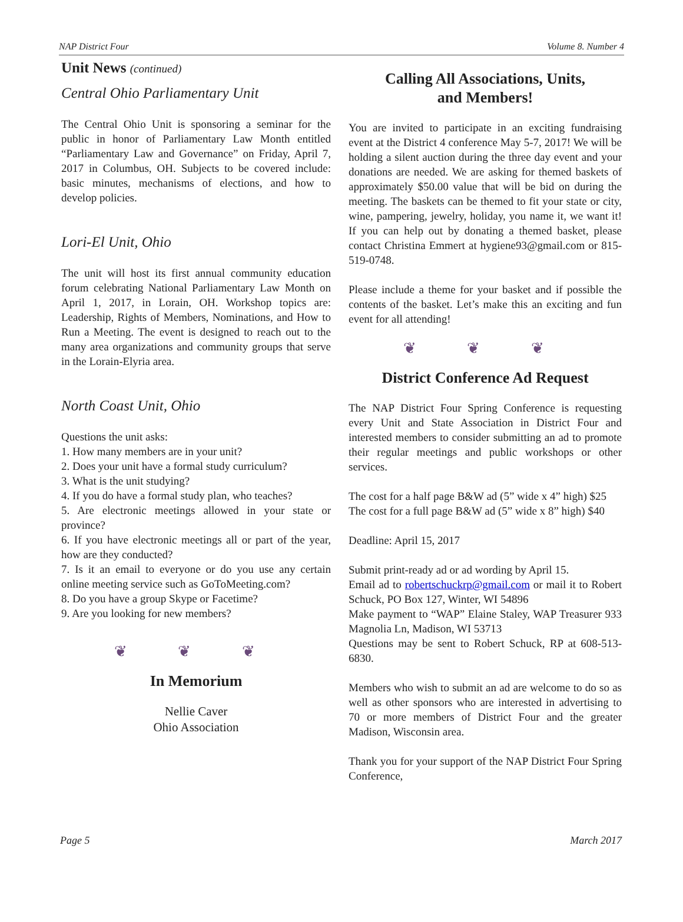NAP District Four Volume 8. Number 4
Unit News (continued)
Central Ohio Parliamentary Unit
The Central Ohio Unit is sponsoring a seminar for the public in honor of Parliamentary Law Month entitled “Parliamentary Law and Governance” on Friday, April 7, 2017 in Columbus, OH. Subjects to be covered include: basic minutes, mechanisms of elections, and how to develop policies.
Lori-El Unit, Ohio
The unit will host its first annual community education forum celebrating National Parliamentary Law Month on April 1, 2017, in Lorain, OH. Workshop topics are: Leadership, Rights of Members, Nominations, and How to Run a Meeting. The event is designed to reach out to the many area organizations and community groups that serve in the Lorain-Elyria area.
North Coast Unit, Ohio
Questions the unit asks:
1. How many members are in your unit?
2. Does your unit have a formal study curriculum?
3. What is the unit studying?
4. If you do have a formal study plan, who teaches?
5. Are electronic meetings allowed in your state or province?
6. If you have electronic meetings all or part of the year, how are they conducted?
7. Is it an email to everyone or do you use any certain online meeting service such as GoToMeeting.com?
8. Do you have a group Skype or Facetime?
9. Are you looking for new members?
❦ ❦ ❦
In Memorium
Nellie Caver
Ohio Association
Calling All Associations, Units,
and Members!
You are invited to participate in an exciting fundraising event at the District 4 conference May 5-7, 2017! We will be holding a silent auction during the three day event and your donations are needed. We are asking for themed baskets of approximately $50.00 value that will be bid on during the meeting. The baskets can be themed to fit your state or city, wine, pampering, jewelry, holiday, you name it, we want it! If you can help out by donating a themed basket, please contact Christina Emmert at hygiene93@gmail.com or 815-519-0748.
Please include a theme for your basket and if possible the contents of the basket. Let’s make this an exciting and fun event for all attending!
❦ ❦ ❦
District Conference Ad Request
The NAP District Four Spring Conference is requesting every Unit and State Association in District Four and interested members to consider submitting an ad to promote their regular meetings and public workshops or other services.
The cost for a half page B&W ad (5” wide x 4” high) $25
The cost for a full page B&W ad (5” wide x 8” high) $40
Deadline: April 15, 2017
Submit print-ready ad or ad wording by April 15.
Email ad to robertschuckrp@gmail.com or mail it to Robert Schuck, PO Box 127, Winter, WI 54896
Make payment to “WAP” Elaine Staley, WAP Treasurer 933 Magnolia Ln, Madison, WI 53713
Questions may be sent to Robert Schuck, RP at 608-513-6830.
Members who wish to submit an ad are welcome to do so as well as other sponsors who are interested in advertising to 70 or more members of District Four and the greater Madison, Wisconsin area.
Thank you for your support of the NAP District Four Spring Conference,
Page 5 March 2017